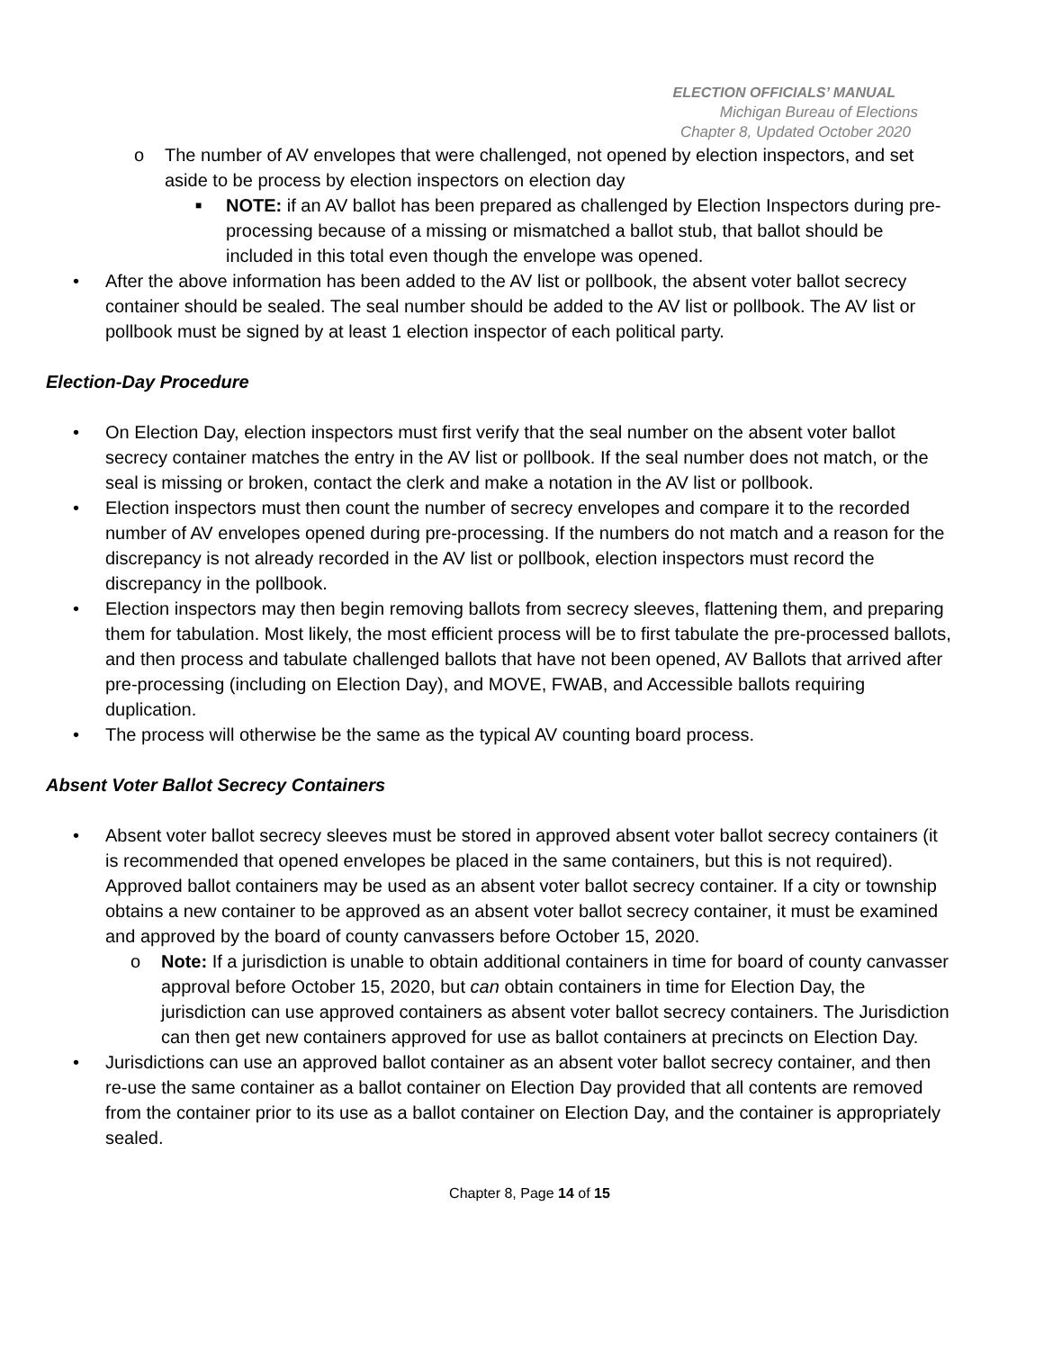ELECTION OFFICIALS’ MANUAL
Michigan Bureau of Elections
Chapter 8, Updated October 2020
o The number of AV envelopes that were challenged, not opened by election inspectors, and set aside to be process by election inspectors on election day
■ NOTE: if an AV ballot has been prepared as challenged by Election Inspectors during pre-processing because of a missing or mismatched a ballot stub, that ballot should be included in this total even though the envelope was opened.
• After the above information has been added to the AV list or pollbook, the absent voter ballot secrecy container should be sealed. The seal number should be added to the AV list or pollbook. The AV list or pollbook must be signed by at least 1 election inspector of each political party.
Election-Day Procedure
• On Election Day, election inspectors must first verify that the seal number on the absent voter ballot secrecy container matches the entry in the AV list or pollbook. If the seal number does not match, or the seal is missing or broken, contact the clerk and make a notation in the AV list or pollbook.
• Election inspectors must then count the number of secrecy envelopes and compare it to the recorded number of AV envelopes opened during pre-processing. If the numbers do not match and a reason for the discrepancy is not already recorded in the AV list or pollbook, election inspectors must record the discrepancy in the pollbook.
• Election inspectors may then begin removing ballots from secrecy sleeves, flattening them, and preparing them for tabulation. Most likely, the most efficient process will be to first tabulate the pre-processed ballots, and then process and tabulate challenged ballots that have not been opened, AV Ballots that arrived after pre-processing (including on Election Day), and MOVE, FWAB, and Accessible ballots requiring duplication.
• The process will otherwise be the same as the typical AV counting board process.
Absent Voter Ballot Secrecy Containers
• Absent voter ballot secrecy sleeves must be stored in approved absent voter ballot secrecy containers (it is recommended that opened envelopes be placed in the same containers, but this is not required). Approved ballot containers may be used as an absent voter ballot secrecy container. If a city or township obtains a new container to be approved as an absent voter ballot secrecy container, it must be examined and approved by the board of county canvassers before October 15, 2020.
o Note: If a jurisdiction is unable to obtain additional containers in time for board of county canvasser approval before October 15, 2020, but can obtain containers in time for Election Day, the jurisdiction can use approved containers as absent voter ballot secrecy containers. The Jurisdiction can then get new containers approved for use as ballot containers at precincts on Election Day.
• Jurisdictions can use an approved ballot container as an absent voter ballot secrecy container, and then re-use the same container as a ballot container on Election Day provided that all contents are removed from the container prior to its use as a ballot container on Election Day, and the container is appropriately sealed.
Chapter 8, Page 14 of 15